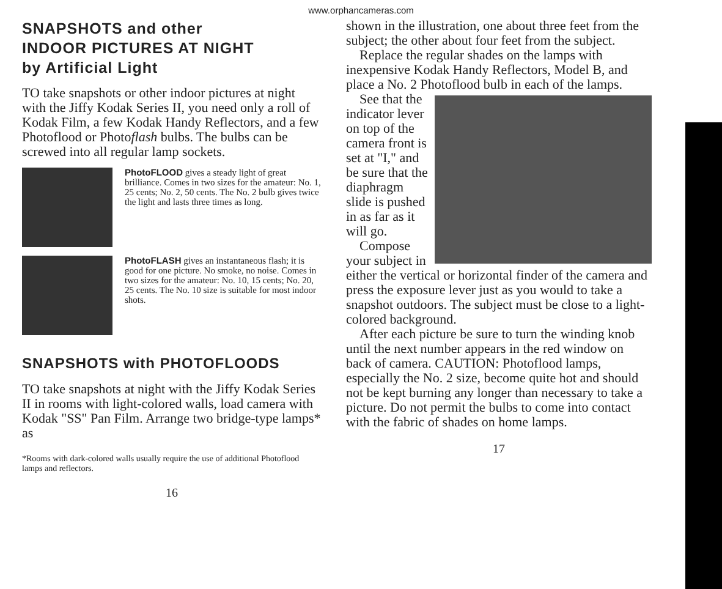www.orphancameras.com
SNAPSHOTS and other
INDOOR PICTURES AT NIGHT
by Artificial Light
TO take snapshots or other indoor pictures at night with the Jiffy Kodak Series II, you need only a roll of Kodak Film, a few Kodak Handy Reflectors, and a few Photo­flood or Photoflash bulbs. The bulbs can be screwed into all regular lamp sockets.
PhotoFLOOD gives a steady light of great brilliance. Comes in two sizes for the amateur: No. 1, 25 cents; No. 2, 50 cents. The No. 2 bulb gives twice the light and lasts three times as long.
PhotoFLASH gives an instantaneous flash; it is good for one picture. No smoke, no noise. Comes in two sizes for the amateur: No. 10, 15 cents; No. 20, 25 cents. The No. 10 size is suitable for most indoor shots.
SNAPSHOTS with PHOTOFLOODS
TO take snapshots at night with the Jiffy Kodak Series II in rooms with light-colored walls, load camera with Kodak "SS" Pan Film. Arrange two bridge-type lamps* as
*Rooms with dark-colored walls usually require the use of additional Photoflood lamps and reflectors.
16
shown in the illustration, one about three feet from the subject; the other about four feet from the subject.
Replace the regular shades on the lamps with inexpensive Kodak Handy Reflectors, Model B, and place a No. 2 Photoflood bulb in each of the lamps.
See that the indicator lever on top of the camera front is set at "I," and be sure that the diaphragm slide is pushed in as far as it will go.
Compose your subject in either the vertical or horizontal finder of the camera and press the exposure lever just as you would to take a snapshot outdoors. The subject must be close to a light-colored background.
After each picture be sure to turn the winding knob until the next number ap­pears in the red window on back of camera. CAUTION: Photoflood lamps, especially the No. 2 size, become quite hot and should not be kept burning any longer than neces­sary to take a picture. Do not permit the bulbs to come into contact with the fabric of shades on home lamps.
17